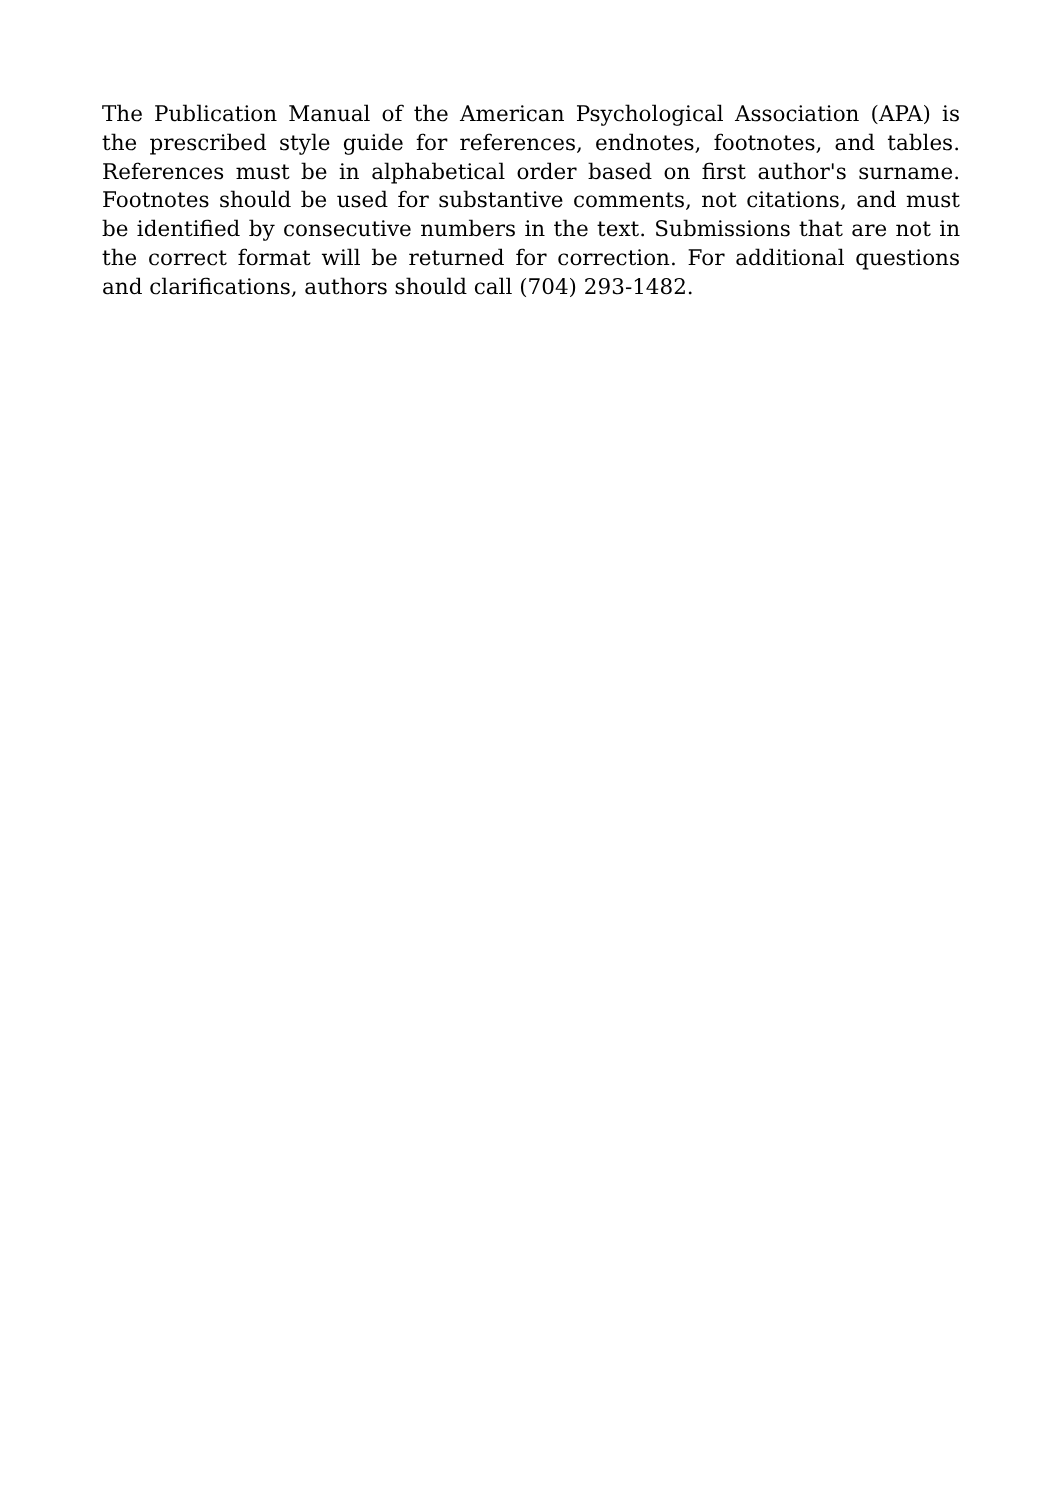The Publication Manual of the American Psychological Association (APA) is the prescribed style guide for references, endnotes, footnotes, and tables. References must be in alphabetical order based on first author's surname. Footnotes should be used for substantive comments, not citations, and must be identified by consecutive numbers in the text. Submissions that are not in the correct format will be returned for correction. For additional questions and clarifications, authors should call (704) 293-1482.